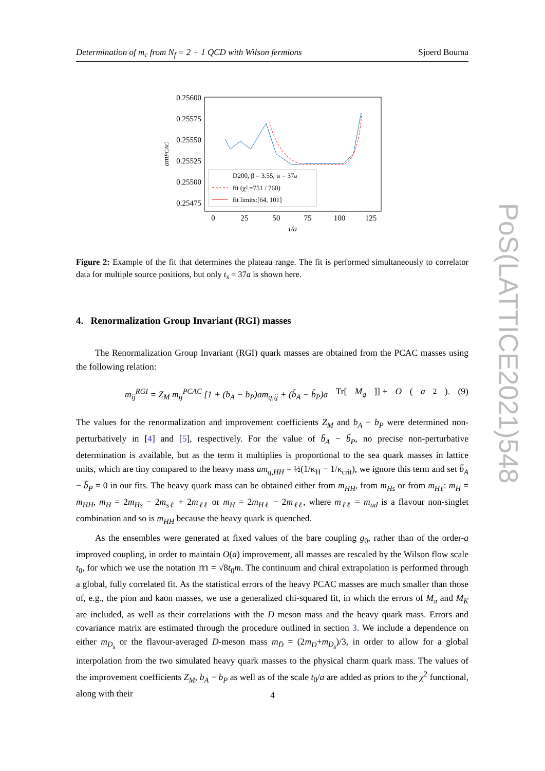Determination of m<sub>c</sub> from N<sub>f</sub> = 2 + 1 QCD with Wilson fermions Sjoerd Bouma
PoS(LATTICE2021)548
0.25600
0.25575
0.25550
0.25525
0.25500
0.25475
0
25
50
75
100
125
t/a
amPCAC
D200, β = 3.55, ts = 37a
fit (χ² =751 / 760)
fit limits:[64, 101]
Figure 2: Example of the fit that determines the plateau range. The fit is performed simultaneously to correlator data for multiple source positions, but only t<sub>s</sub> = 37a is shown here.
4. Renormalization Group Invariant (RGI) masses
The Renormalization Group Invariant (RGI) quark masses are obtained from the PCAC masses using the following relation:
m<sub>ij</sub><sup>RGI</sup> = Z<sub>M</sub> m<sub>ij</sub><sup>PCAC</sup> [1 + (b<sub>A</sub> − b<sub>P</sub>)am<sub>q,ij</sub> + (b̃<sub>A</sub> − b̃<sub>P</sub>)a Tr[M<sub>q</sub>]] + O (a<sup>2</sup>). (9)
The values for the renormalization and improvement coefficients Z<sub>M</sub> and b<sub>A</sub> − b<sub>P</sub> were determined non-perturbatively in [4] and [5], respectively. For the value of b̃<sub>A</sub> − b̃<sub>P</sub>, no precise non-perturbative determination is available, but as the term it multiplies is proportional to the sea quark masses in lattice units, which are tiny compared to the heavy mass am<sub>q,HH</sub> = ½(1/κ<sub>H</sub> − 1/κ<sub>crit</sub>), we ignore this term and set b̃<sub>A</sub> − b̃<sub>P</sub> = 0 in our fits. The heavy quark mass can be obtained either from m<sub>HH</sub>, from m<sub>Hs</sub> or from m<sub>Hℓ</sub>: m<sub>H</sub> = m<sub>HH</sub>, m<sub>H</sub> = 2m<sub>Hs</sub> − 2m<sub>sℓ</sub> + 2m<sub>ℓℓ</sub> or m<sub>H</sub> = 2m<sub>Hℓ</sub> − 2m<sub>ℓℓ</sub>, where m<sub>ℓℓ</sub> = m<sub>ud</sub> is a flavour non-singlet combination and so is m<sub>HH</sub> because the heavy quark is quenched.
As the ensembles were generated at fixed values of the bare coupling g<sub>0</sub>, rather than of the order-a improved coupling, in order to maintain O(a) improvement, all masses are rescaled by the Wilson flow scale t<sub>0</sub>, for which we use the notation 𝕞 = √8t<sub>0</sub>m. The continuum and chiral extrapolation is performed through a global, fully correlated fit. As the statistical errors of the heavy PCAC masses are much smaller than those of, e.g., the pion and kaon masses, we use a generalized chi-squared fit, in which the errors of M<sub>π</sub> and M<sub>K</sub> are included, as well as their correlations with the D meson mass and the heavy quark mass. Errors and covariance matrix are estimated through the procedure outlined in section 3. We include a dependence on either m<sub>D<sub>s</sub></sub> or the flavour-averaged D-meson mass m<sub>D̄</sub> = (2m<sub>D</sub>+m<sub>D<sub>s</sub></sub>)/3, in order to allow for a global interpolation from the two simulated heavy quark masses to the physical charm quark mass. The values of the improvement coefficients Z<sub>M</sub>, b<sub>A</sub> − b<sub>P</sub> as well as of the scale t<sub>0</sub>/a are added as priors to the χ<sup>2</sup> functional, along with their
4